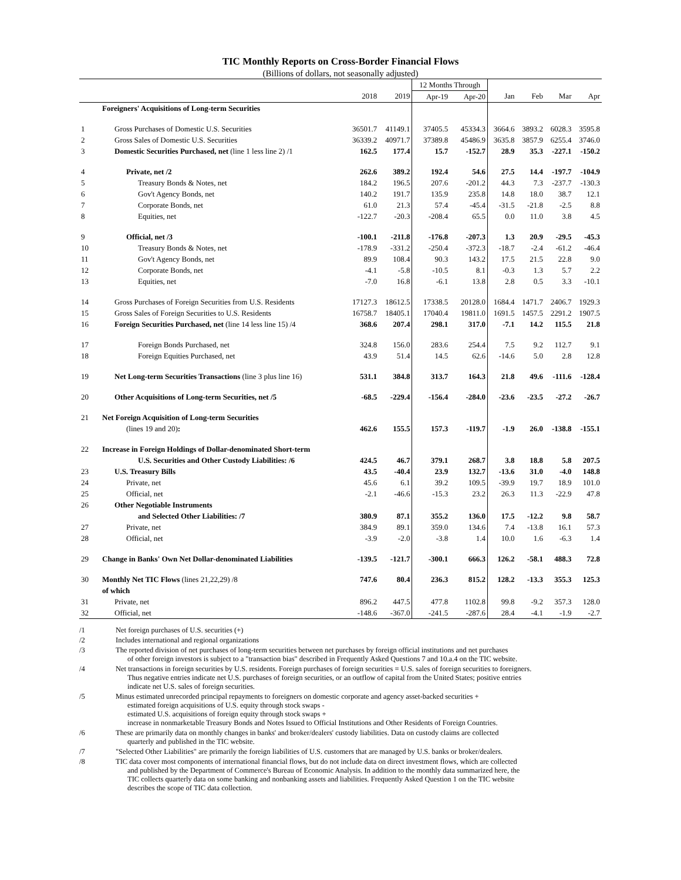TIC Monthly Reports on Cross-Border Financial Flows
(Billions of dollars, not seasonally adjusted)
| | | | | 12 Months Through | | | | | |
| --- | --- | --- | --- | --- | --- | --- | --- | --- | --- |
| | | 2018 | 2019 | Apr-19 | Apr-20 | Jan | Feb | Mar | Apr |
| | Foreigners' Acquisitions of Long-term Securities | | | | | | | | |
| 1 | Gross Purchases of Domestic U.S. Securities | 36501.7 | 41149.1 | 37405.5 | 45334.3 | 3664.6 | 3893.2 | 6028.3 | 3595.8 |
| 2 | Gross Sales of Domestic U.S. Securities | 36339.2 | 40971.7 | 37389.8 | 45486.9 | 3635.8 | 3857.9 | 6255.4 | 3746.0 |
| 3 | Domestic Securities Purchased, net (line 1 less line 2) /1 | 162.5 | 177.4 | 15.7 | -152.7 | 28.9 | 35.3 | -227.1 | -150.2 |
| 4 | Private, net /2 | 262.6 | 389.2 | 192.4 | 54.6 | 27.5 | 14.4 | -197.7 | -104.9 |
| 5 | Treasury Bonds & Notes, net | 184.2 | 196.5 | 207.6 | -201.2 | 44.3 | 7.3 | -237.7 | -130.3 |
| 6 | Gov't Agency Bonds, net | 140.2 | 191.7 | 135.9 | 235.8 | 14.8 | 18.0 | 38.7 | 12.1 |
| 7 | Corporate Bonds, net | 61.0 | 21.3 | 57.4 | -45.4 | -31.5 | -21.8 | -2.5 | 8.8 |
| 8 | Equities, net | -122.7 | -20.3 | -208.4 | 65.5 | 0.0 | 11.0 | 3.8 | 4.5 |
| 9 | Official, net /3 | -100.1 | -211.8 | -176.8 | -207.3 | 1.3 | 20.9 | -29.5 | -45.3 |
| 10 | Treasury Bonds & Notes, net | -178.9 | -331.2 | -250.4 | -372.3 | -18.7 | -2.4 | -61.2 | -46.4 |
| 11 | Gov't Agency Bonds, net | 89.9 | 108.4 | 90.3 | 143.2 | 17.5 | 21.5 | 22.8 | 9.0 |
| 12 | Corporate Bonds, net | -4.1 | -5.8 | -10.5 | 8.1 | -0.3 | 1.3 | 5.7 | 2.2 |
| 13 | Equities, net | -7.0 | 16.8 | -6.1 | 13.8 | 2.8 | 0.5 | 3.3 | -10.1 |
| 14 | Gross Purchases of Foreign Securities from U.S. Residents | 17127.3 | 18612.5 | 17338.5 | 20128.0 | 1684.4 | 1471.7 | 2406.7 | 1929.3 |
| 15 | Gross Sales of Foreign Securities to U.S. Residents | 16758.7 | 18405.1 | 17040.4 | 19811.0 | 1691.5 | 1457.5 | 2291.2 | 1907.5 |
| 16 | Foreign Securities Purchased, net (line 14 less line 15) /4 | 368.6 | 207.4 | 298.1 | 317.0 | -7.1 | 14.2 | 115.5 | 21.8 |
| 17 | Foreign Bonds Purchased, net | 324.8 | 156.0 | 283.6 | 254.4 | 7.5 | 9.2 | 112.7 | 9.1 |
| 18 | Foreign Equities Purchased, net | 43.9 | 51.4 | 14.5 | 62.6 | -14.6 | 5.0 | 2.8 | 12.8 |
| 19 | Net Long-term Securities Transactions (line 3 plus line 16) | 531.1 | 384.8 | 313.7 | 164.3 | 21.8 | 49.6 | -111.6 | -128.4 |
| 20 | Other Acquisitions of Long-term Securities, net /5 | -68.5 | -229.4 | -156.4 | -284.0 | -23.6 | -23.5 | -27.2 | -26.7 |
| 21 | Net Foreign Acquisition of Long-term Securities | | | | | | | | |
| | (lines 19 and 20) : | 462.6 | 155.5 | 157.3 | -119.7 | -1.9 | 26.0 | -138.8 | -155.1 |
| 22 | Increase in Foreign Holdings of Dollar-denominated Short-term | | | | | | | | |
| | U.S. Securities and Other Custody Liabilities: /6 | 424.5 | 46.7 | 379.1 | 268.7 | 3.8 | 18.8 | 5.8 | 207.5 |
| 23 | U.S. Treasury Bills | 43.5 | -40.4 | 23.9 | 132.7 | -13.6 | 31.0 | -4.0 | 148.8 |
| 24 | Private, net | 45.6 | 6.1 | 39.2 | 109.5 | -39.9 | 19.7 | 18.9 | 101.0 |
| 25 | Official, net | -2.1 | -46.6 | -15.3 | 23.2 | 26.3 | 11.3 | -22.9 | 47.8 |
| 26 | Other Negotiable Instruments | | | | | | | | |
| | and Selected Other Liabilities: /7 | 380.9 | 87.1 | 355.2 | 136.0 | 17.5 | -12.2 | 9.8 | 58.7 |
| 27 | Private, net | 384.9 | 89.1 | 359.0 | 134.6 | 7.4 | -13.8 | 16.1 | 57.3 |
| 28 | Official, net | -3.9 | -2.0 | -3.8 | 1.4 | 10.0 | 1.6 | -6.3 | 1.4 |
| 29 | Change in Banks' Own Net Dollar-denominated Liabilities | -139.5 | -121.7 | -300.1 | 666.3 | 126.2 | -58.1 | 488.3 | 72.8 |
| 30 | Monthly Net TIC Flows (lines 21,22,29) /8 | 747.6 | 80.4 | 236.3 | 815.2 | 128.2 | -13.3 | 355.3 | 125.3 |
| | of which | | | | | | | | |
| 31 | Private, net | 896.2 | 447.5 | 477.8 | 1102.8 | 99.8 | -9.2 | 357.3 | 128.0 |
| 32 | Official, net | -148.6 | -367.0 | -241.5 | -287.6 | 28.4 | -4.1 | -1.9 | -2.7 |
/1 Net foreign purchases of U.S. securities (+)
/2 Includes international and regional organizations
/3 The reported division of net purchases of long-term securities between net purchases by foreign official institutions and net purchases
of other foreign investors is subject to a "transaction bias" described in Frequently Asked Questions 7 and 10.a.4 on the TIC website.
/4 Net transactions in foreign securities by U.S. residents. Foreign purchases of foreign securities = U.S. sales of foreign securities to foreigners.
Thus negative entries indicate net U.S. purchases of foreign securities, or an outflow of capital from the United States; positive entries
indicate net U.S. sales of foreign securities.
/5 Minus estimated unrecorded principal repayments to foreigners on domestic corporate and agency asset-backed securities +
estimated foreign acquisitions of U.S. equity through stock swaps -
estimated U.S. acquisitions of foreign equity through stock swaps +
increase in nonmarketable Treasury Bonds and Notes Issued to Official Institutions and Other Residents of Foreign Countries.
/6 These are primarily data on monthly changes in banks' and broker/dealers' custody liabilities. Data on custody claims are collected
quarterly and published in the TIC website.
/7 "Selected Other Liabilities" are primarily the foreign liabilities of U.S. customers that are managed by U.S. banks or broker/dealers.
/8 TIC data cover most components of international financial flows, but do not include data on direct investment flows, which are collected
and published by the Department of Commerce's Bureau of Economic Analysis. In addition to the monthly data summarized here, the
TIC collects quarterly data on some banking and nonbanking assets and liabilities. Frequently Asked Question 1 on the TIC website
describes the scope of TIC data collection.